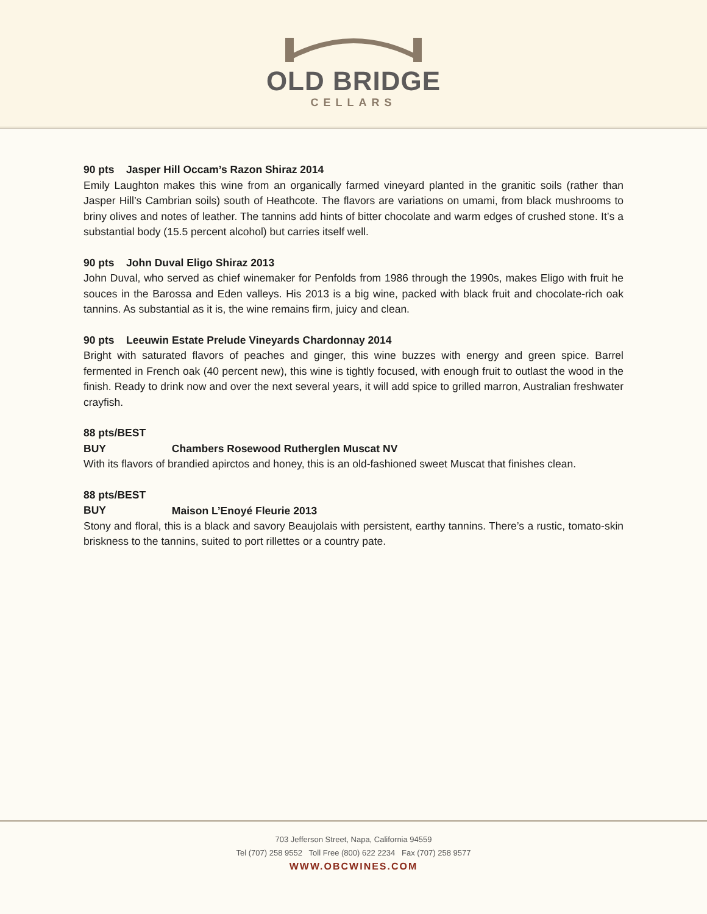OLD BRIDGE
CELLARS
90 pts Jasper Hill Occam’s Razon Shiraz 2014
Emily Laughton makes this wine from an organically farmed vineyard planted in the granitic soils (rather than Jasper Hill’s Cambrian soils) south of Heathcote. The flavors are variations on umami, from black mushrooms to briny olives and notes of leather. The tannins add hints of bitter chocolate and warm edges of crushed stone. It’s a substantial body (15.5 percent alcohol) but carries itself well.
90 pts John Duval Eligo Shiraz 2013
John Duval, who served as chief winemaker for Penfolds from 1986 through the 1990s, makes Eligo with fruit he souces in the Barossa and Eden valleys. His 2013 is a big wine, packed with black fruit and chocolate-rich oak tannins. As substantial as it is, the wine remains firm, juicy and clean.
90 pts Leeuwin Estate Prelude Vineyards Chardonnay 2014
Bright with saturated flavors of peaches and ginger, this wine buzzes with energy and green spice. Barrel fermented in French oak (40 percent new), this wine is tightly focused, with enough fruit to outlast the wood in the finish. Ready to drink now and over the next several years, it will add spice to grilled marron, Australian freshwater crayfish.
88 pts/BEST BUY Chambers Rosewood Rutherglen Muscat NV
With its flavors of brandied apirctos and honey, this is an old-fashioned sweet Muscat that finishes clean.
88 pts/BEST BUY Maison L’Enoyé Fleurie 2013
Stony and floral, this is a black and savory Beaujolais with persistent, earthy tannins. There’s a rustic, tomato-skin briskness to the tannins, suited to port rillettes or a country pate.
703 Jefferson Street, Napa, California 94559
Tel (707) 258 9552 Toll Free (800) 622 2234 Fax (707) 258 9577
WWW.OBCWINES.COM